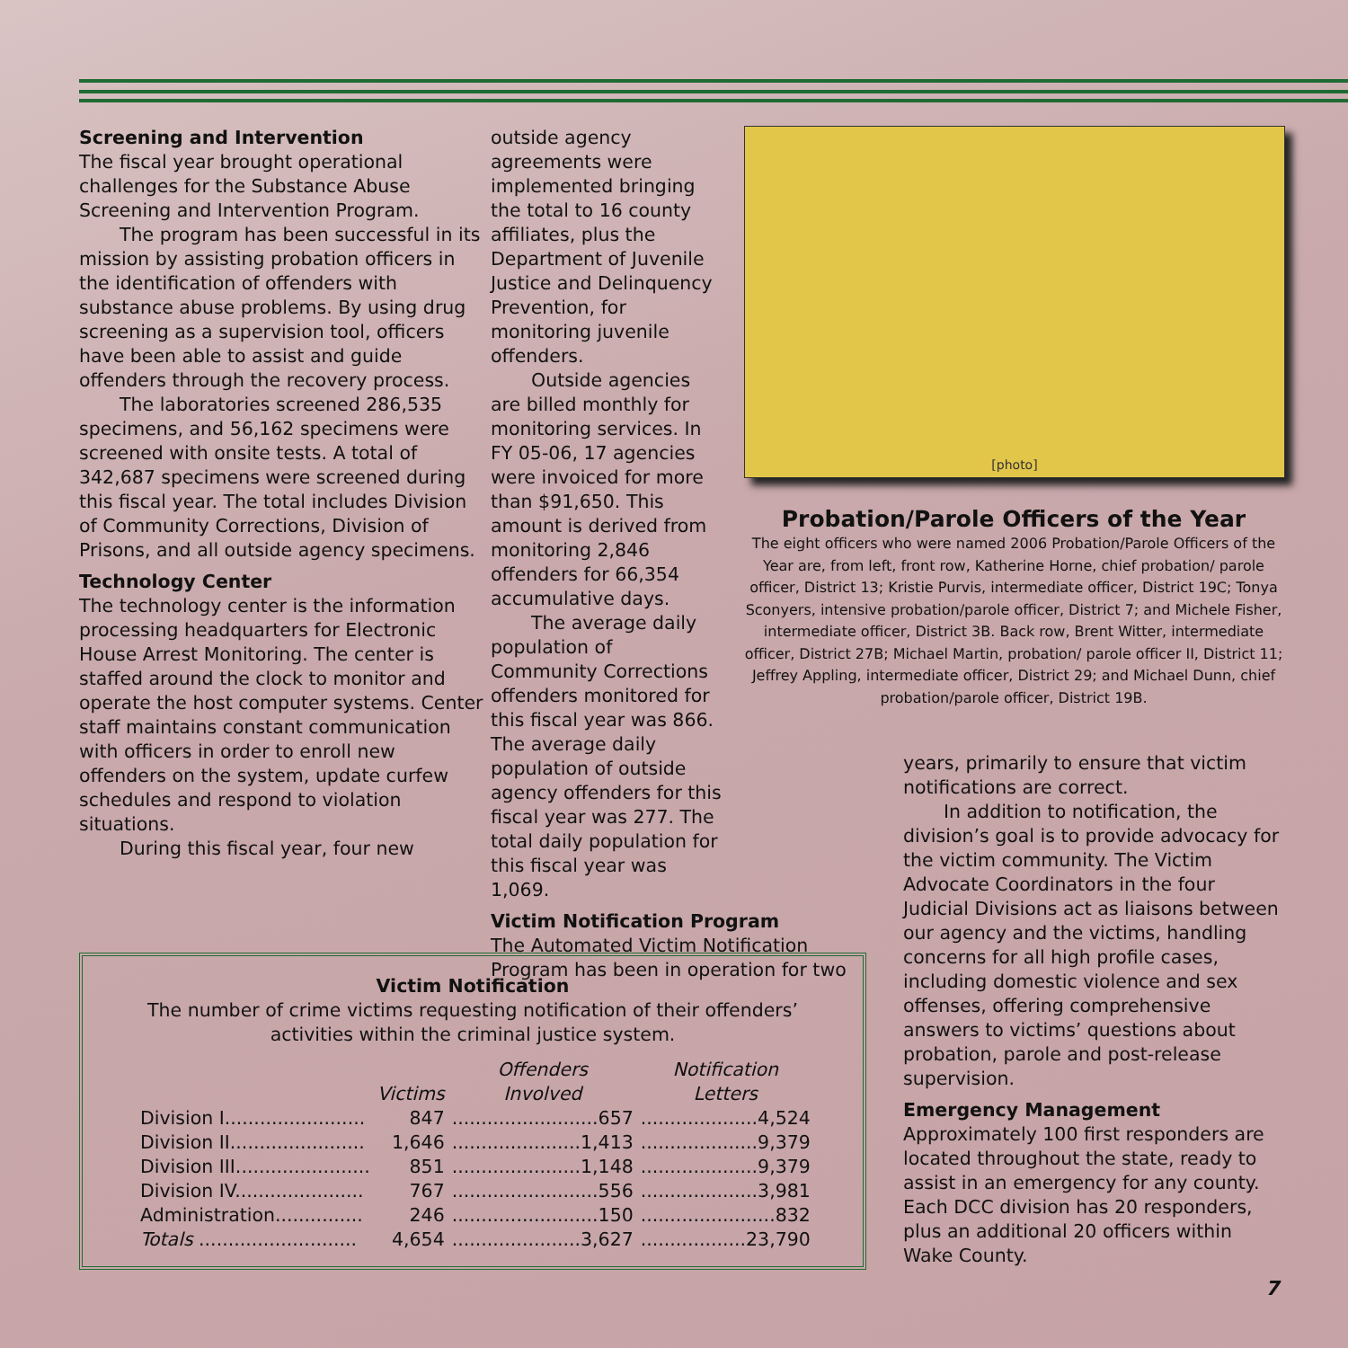Screening and Intervention
The fiscal year brought operational challenges for the Substance Abuse Screening and Intervention Program.
The program has been successful in its mission by assisting probation officers in the identification of offenders with substance abuse problems. By using drug screening as a supervision tool, officers have been able to assist and guide offenders through the recovery process.
The laboratories screened 286,535 specimens, and 56,162 specimens were screened with onsite tests. A total of 342,687 specimens were screened during this fiscal year. The total includes Division of Community Corrections, Division of Prisons, and all outside agency specimens.
Technology Center
The technology center is the information processing headquarters for Electronic House Arrest Monitoring. The center is staffed around the clock to monitor and operate the host computer systems. Center staff maintains constant communication with officers in order to enroll new offenders on the system, update curfew schedules and respond to violation situations.
During this fiscal year, four new
outside agency agreements were implemented bringing the total to 16 county affiliates, plus the Department of Juvenile Justice and Delinquency Prevention, for monitoring juvenile offenders.
Outside agencies are billed monthly for monitoring services. In FY 05-06, 17 agencies were invoiced for more than $91,650. This amount is derived from monitoring 2,846 offenders for 66,354 accumulative days.
The average daily population of Community Corrections offenders monitored for this fiscal year was 866. The average daily population of outside agency offenders for this fiscal year was 277. The total daily population for this fiscal year was 1,069.
Victim Notification Program
The Automated Victim Notification Program has been in operation for two
[photo]
Probation/Parole Officers of the Year
The eight officers who were named 2006 Probation/Parole Officers of the Year are, from left, front row, Katherine Horne, chief probation/ parole officer, District 13; Kristie Purvis, intermediate officer, District 19C; Tonya Sconyers, intensive probation/parole officer, District 7; and Michele Fisher, intermediate officer, District 3B. Back row, Brent Witter, intermediate officer, District 27B; Michael Martin, probation/ parole officer II, District 11; Jeffrey Appling, intermediate officer, District 29; and Michael Dunn, chief probation/parole officer, District 19B.
years, primarily to ensure that victim notifications are correct.
In addition to notification, the division’s goal is to provide advocacy for the victim community. The Victim Advocate Coordinators in the four Judicial Divisions act as liaisons between our agency and the victims, handling concerns for all high profile cases, including domestic violence and sex offenses, offering comprehensive answers to victims’ questions about probation, parole and post-release supervision.
Emergency Management
Approximately 100 first responders are located throughout the state, ready to assist in an emergency for any county. Each DCC division has 20 responders, plus an additional 20 officers within Wake County.
Victim Notification
The number of crime victims requesting notification of their offenders’
activities within the criminal justice system.
| | Victims | Offenders Involved | Notification Letters |
| --- | --- | --- | --- |
| Division I........................ | 847 | .........................657 | ....................4,524 |
| Division II....................... | 1,646 | ......................1,413 | ....................9,379 |
| Division III....................... | 851 | ......................1,148 | ....................9,379 |
| Division IV...................... | 767 | .........................556 | ....................3,981 |
| Administration............... | 246 | .........................150 | .......................832 |
| Totals ........................... | 4,654 | ......................3,627 | ..................23,790 |
7